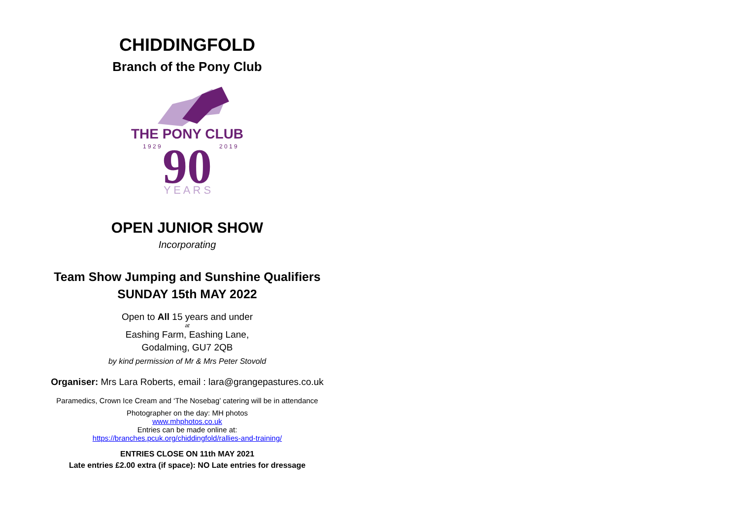CHIDDINGFOLD
Branch of the Pony Club
THE PONY CLUB
1 9 2 9
2 0 1 9
90
Y E A R S
OPEN JUNIOR SHOW
Incorporating
Team Show Jumping and Sunshine Qualifiers
SUNDAY 15th MAY 2022
Open to All 15 years and under
at
Eashing Farm, Eashing Lane,
Godalming, GU7 2QB
by kind permission of Mr & Mrs Peter Stovold
Organiser: Mrs Lara Roberts, email : lara@grangepastures.co.uk
Paramedics, Crown Ice Cream and ‘The Nosebag’ catering will be in attendance
Photographer on the day: MH photos
www.mhphotos.co.uk
Entries can be made online at:
https://branches.pcuk.org/chiddingfold/rallies-and-training/
ENTRIES CLOSE ON 11th MAY 2021
Late entries £2.00 extra (if space): NO Late entries for dressage